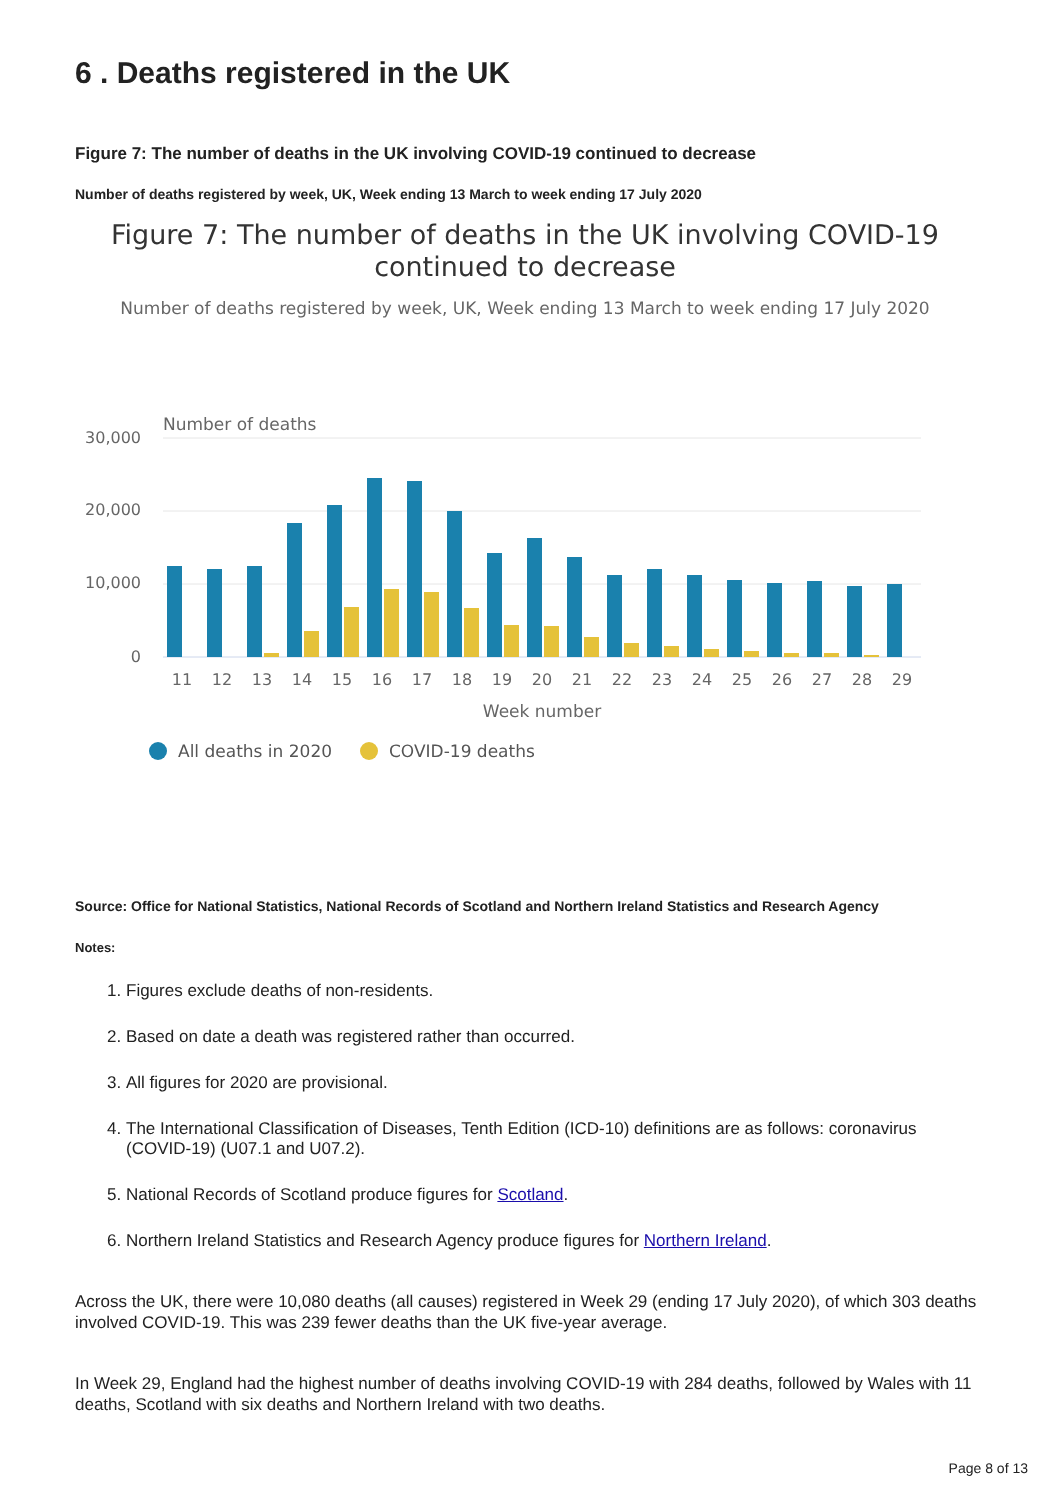6 . Deaths registered in the UK
Figure 7: The number of deaths in the UK involving COVID-19 continued to decrease
Number of deaths registered by week, UK, Week ending 13 March to week ending 17 July 2020
Figure 7: The number of deaths in the UK involving COVID-19
continued to decrease
Number of deaths registered by week, UK, Week ending 13 March to week ending 17 July 2020
Number of deaths
30,000
20,000
10,000
0
11
12
13
14
15
16
17
18
19
20
21
22
23
24
25
26
27
28
29
Week number
All deaths in 2020
COVID-19 deaths
Source: Office for National Statistics, National Records of Scotland and Northern Ireland Statistics and Research Agency
Notes:
1. Figures exclude deaths of non-residents.
2. Based on date a death was registered rather than occurred.
3. All figures for 2020 are provisional.
4. The International Classification of Diseases, Tenth Edition (ICD-10) definitions are as follows: coronavirus (COVID-19) (U07.1 and U07.2).
5. National Records of Scotland produce figures for Scotland.
6. Northern Ireland Statistics and Research Agency produce figures for Northern Ireland.
Across the UK, there were 10,080 deaths (all causes) registered in Week 29 (ending 17 July 2020), of which 303 deaths involved COVID-19. This was 239 fewer deaths than the UK five-year average.
In Week 29, England had the highest number of deaths involving COVID-19 with 284 deaths, followed by Wales with 11 deaths, Scotland with six deaths and Northern Ireland with two deaths.
Page 8 of 13